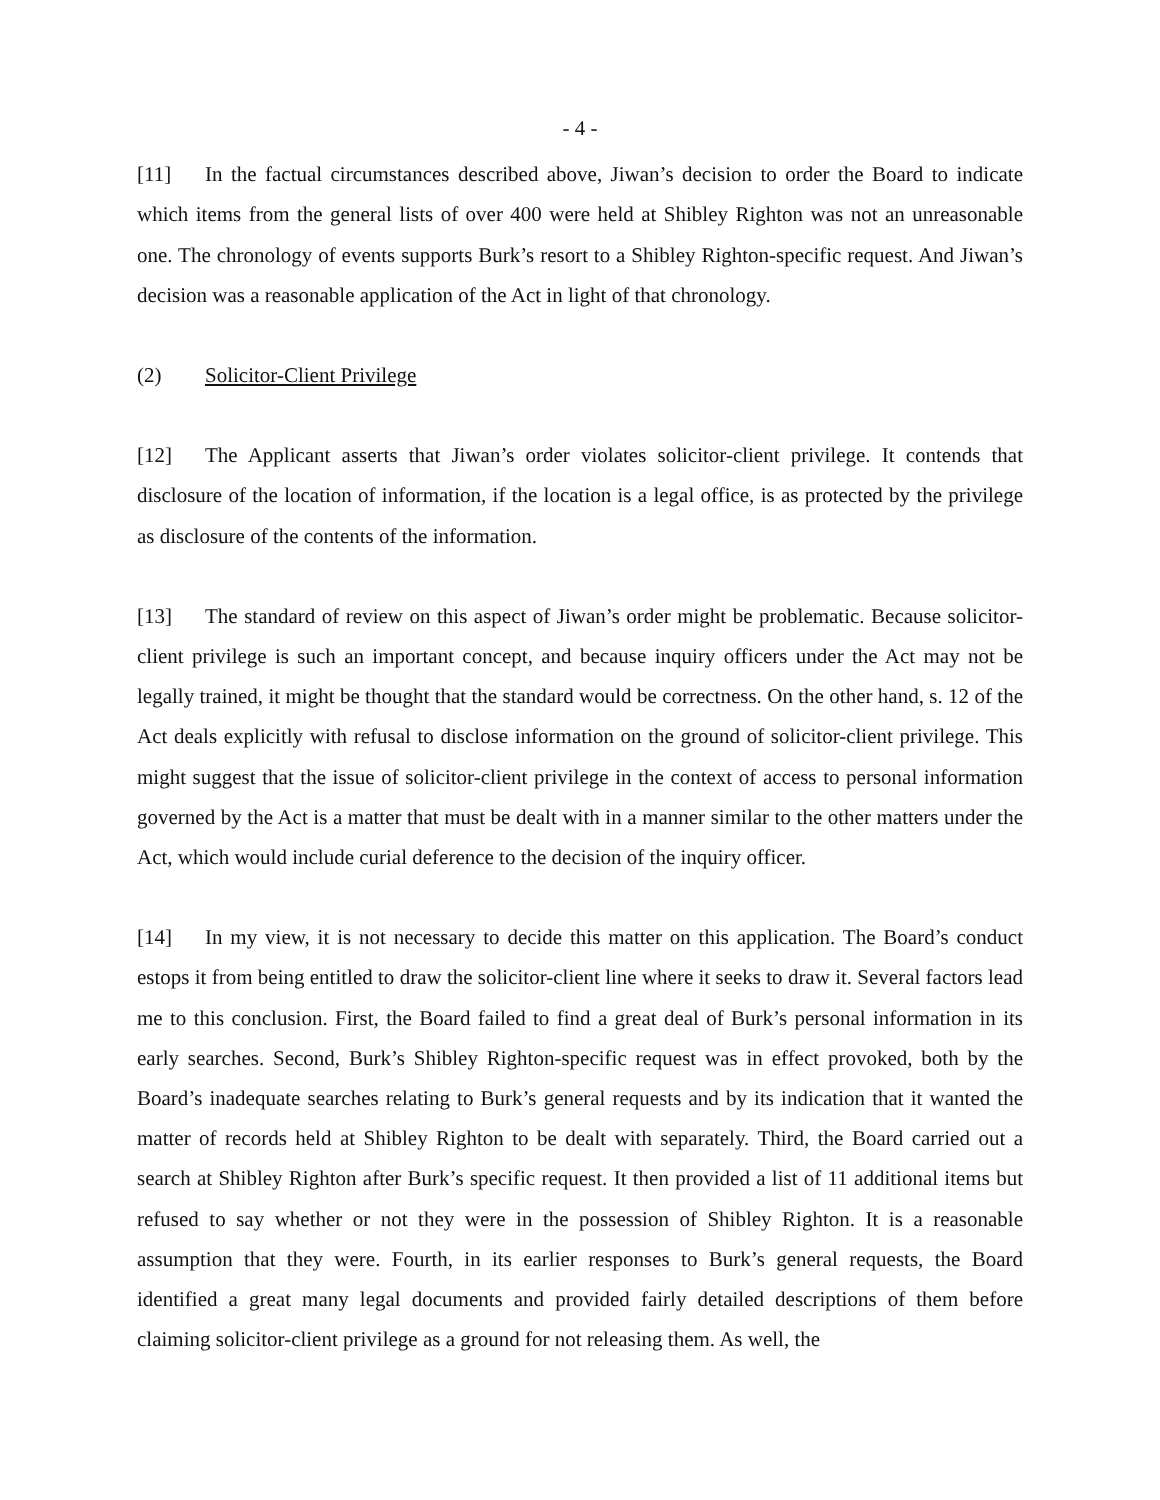- 4 -
[11] In the factual circumstances described above, Jiwan’s decision to order the Board to indicate which items from the general lists of over 400 were held at Shibley Righton was not an unreasonable one. The chronology of events supports Burk’s resort to a Shibley Righton-specific request. And Jiwan’s decision was a reasonable application of the Act in light of that chronology.
(2) Solicitor-Client Privilege
[12] The Applicant asserts that Jiwan’s order violates solicitor-client privilege. It contends that disclosure of the location of information, if the location is a legal office, is as protected by the privilege as disclosure of the contents of the information.
[13] The standard of review on this aspect of Jiwan’s order might be problematic. Because solicitor-client privilege is such an important concept, and because inquiry officers under the Act may not be legally trained, it might be thought that the standard would be correctness. On the other hand, s. 12 of the Act deals explicitly with refusal to disclose information on the ground of solicitor-client privilege. This might suggest that the issue of solicitor-client privilege in the context of access to personal information governed by the Act is a matter that must be dealt with in a manner similar to the other matters under the Act, which would include curial deference to the decision of the inquiry officer.
[14] In my view, it is not necessary to decide this matter on this application. The Board’s conduct estops it from being entitled to draw the solicitor-client line where it seeks to draw it. Several factors lead me to this conclusion. First, the Board failed to find a great deal of Burk’s personal information in its early searches. Second, Burk’s Shibley Righton-specific request was in effect provoked, both by the Board’s inadequate searches relating to Burk’s general requests and by its indication that it wanted the matter of records held at Shibley Righton to be dealt with separately. Third, the Board carried out a search at Shibley Righton after Burk’s specific request. It then provided a list of 11 additional items but refused to say whether or not they were in the possession of Shibley Righton. It is a reasonable assumption that they were. Fourth, in its earlier responses to Burk’s general requests, the Board identified a great many legal documents and provided fairly detailed descriptions of them before claiming solicitor-client privilege as a ground for not releasing them. As well, the